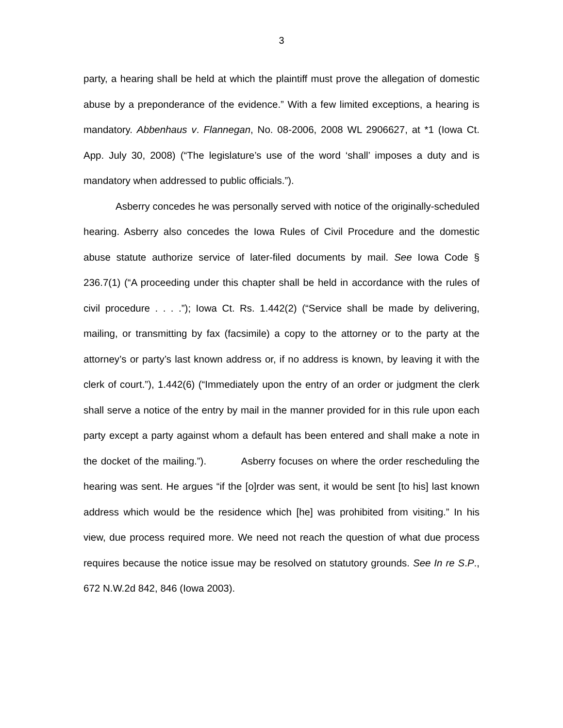3
party, a hearing shall be held at which the plaintiff must prove the allegation of domestic abuse by a preponderance of the evidence.” With a few limited exceptions, a hearing is mandatory. Abbenhaus v. Flannegan, No. 08-2006, 2008 WL 2906627, at *1 (Iowa Ct. App. July 30, 2008) (“The legislature’s use of the word ‘shall’ imposes a duty and is mandatory when addressed to public officials.”).
Asberry concedes he was personally served with notice of the originally-scheduled hearing. Asberry also concedes the Iowa Rules of Civil Procedure and the domestic abuse statute authorize service of later-filed documents by mail. See Iowa Code § 236.7(1) (“A proceeding under this chapter shall be held in accordance with the rules of civil procedure . . . .”); Iowa Ct. Rs. 1.442(2) (“Service shall be made by delivering, mailing, or transmitting by fax (facsimile) a copy to the attorney or to the party at the attorney’s or party’s last known address or, if no address is known, by leaving it with the clerk of court.”), 1.442(6) (“Immediately upon the entry of an order or judgment the clerk shall serve a notice of the entry by mail in the manner provided for in this rule upon each party except a party against whom a default has been entered and shall make a note in the docket of the mailing.”). Asberry focuses on where the order rescheduling the hearing was sent. He argues “if the [o]rder was sent, it would be sent [to his] last known address which would be the residence which [he] was prohibited from visiting.” In his view, due process required more. We need not reach the question of what due process requires because the notice issue may be resolved on statutory grounds. See In re S.P., 672 N.W.2d 842, 846 (Iowa 2003).